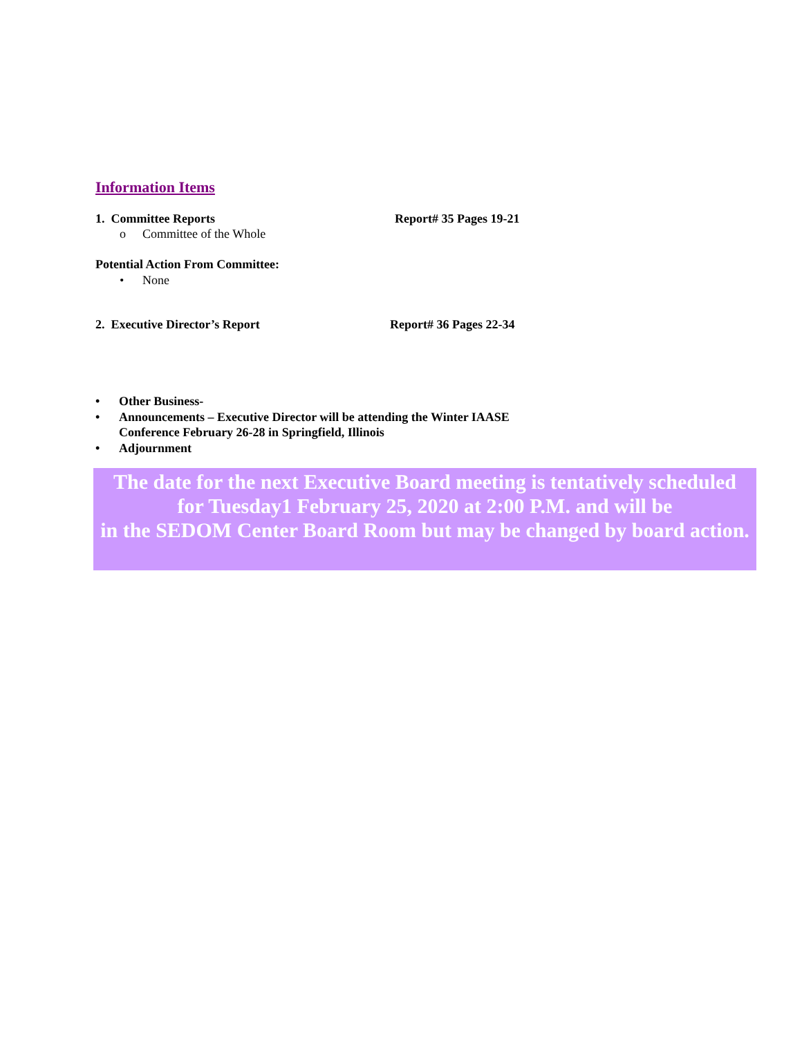Information Items
1. Committee Reports Report# 35 Pages 19-21
o Committee of the Whole
Potential Action From Committee:
• None
2. Executive Director’s Report Report# 36 Pages 22-34
• Other Business-
• Announcements – Executive Director will be attending the Winter IAASE
Conference February 26-28 in Springfield, Illinois
• Adjournment
The date for the next Executive Board meeting is tentatively scheduled
for Tuesday1 February 25, 2020 at 2:00 P.M. and will be
in the SEDOM Center Board Room but may be changed by board action.